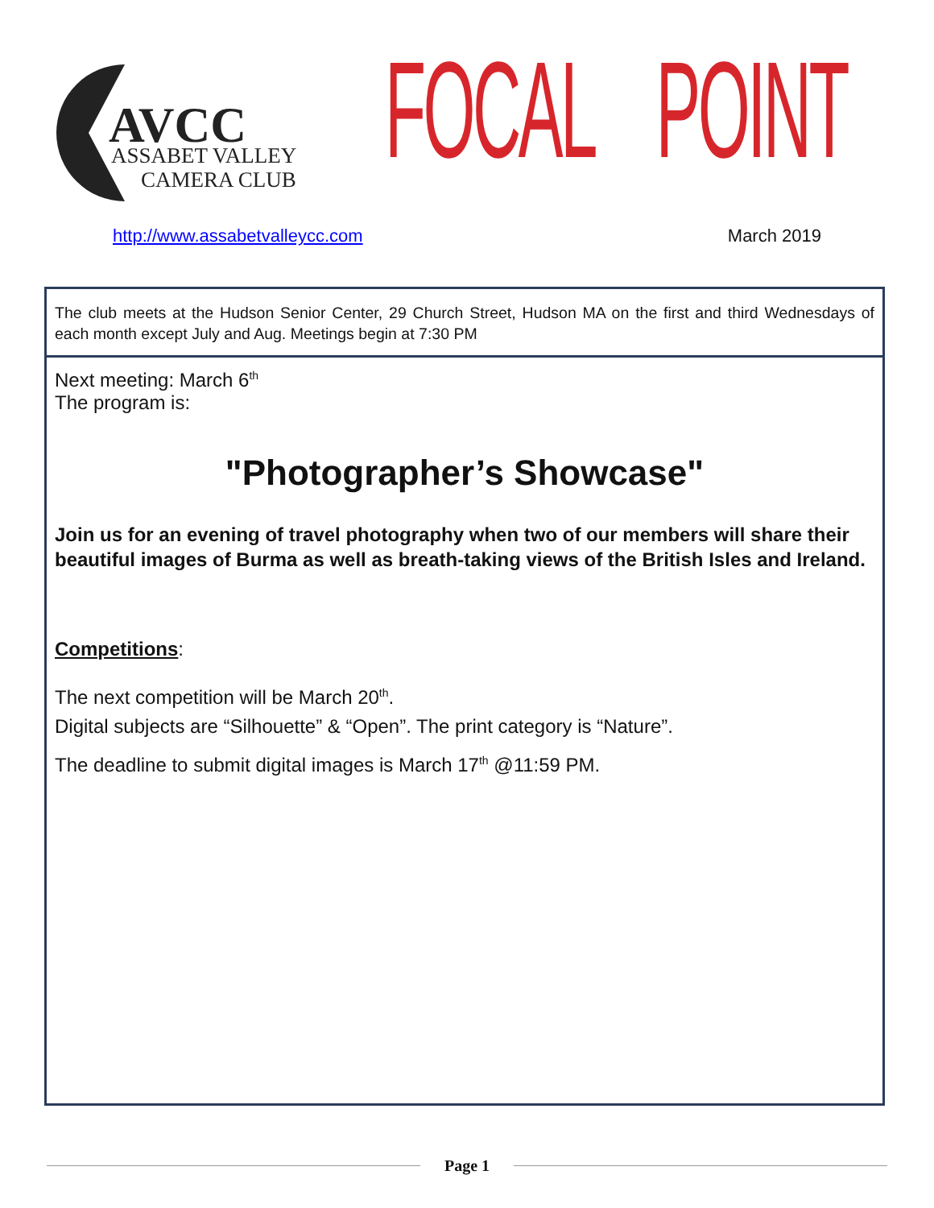AVCC ASSABET VALLEY
CAMERA CLUB
FOCAL POINT
http://www.assabetvalleycc.com March 2019
The club meets at the Hudson Senior Center, 29 Church Street, Hudson MA on the first and third Wednesdays of each month except July and Aug. Meetings begin at 7:30 PM
Next meeting: March 6<sup>th</sup>
The program is:
"Photographer’s Showcase"
Join us for an evening of travel photography when two of our members will share their beautiful images of Burma as well as breath-taking views of the British Isles and Ireland.
Competitions:
The next competition will be March 20<sup>th</sup>.
Digital subjects are “Silhouette” & “Open”. The print category is “Nature”.
The deadline to submit digital images is March 17<sup>th</sup> @11:59 PM.
Page 1